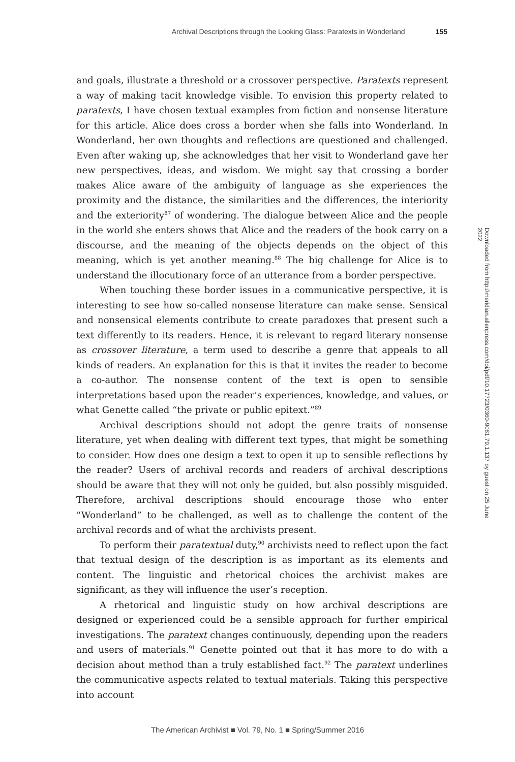Archival Descriptions through the Looking Glass: Paratexts in Wonderland 155
and goals, illustrate a threshold or a crossover perspective. Paratexts represent a way of making tacit knowledge visible. To envision this property related to paratexts, I have chosen textual examples from fiction and nonsense literature for this article. Alice does cross a border when she falls into Wonderland. In Wonderland, her own thoughts and reflections are questioned and challenged. Even after waking up, she acknowledges that her visit to Wonderland gave her new perspectives, ideas, and wisdom. We might say that crossing a border makes Alice aware of the ambiguity of language as she experiences the proximity and the distance, the similarities and the differences, the interiority and the exteriority<sup>87</sup> of wondering. The dialogue between Alice and the people in the world she enters shows that Alice and the readers of the book carry on a discourse, and the meaning of the objects depends on the object of this meaning, which is yet another meaning.<sup>88</sup> The big challenge for Alice is to understand the illocutionary force of an utterance from a border perspective.
When touching these border issues in a communicative perspective, it is interesting to see how so-called nonsense literature can make sense. Sensical and nonsensical elements contribute to create paradoxes that present such a text differently to its readers. Hence, it is relevant to regard literary nonsense as crossover literature, a term used to describe a genre that appeals to all kinds of readers. An explanation for this is that it invites the reader to become a co-author. The nonsense content of the text is open to sensible interpretations based upon the reader’s experiences, knowledge, and values, or what Genette called “the private or public epitext.”<sup>89</sup>
Archival descriptions should not adopt the genre traits of nonsense literature, yet when dealing with different text types, that might be something to consider. How does one design a text to open it up to sensible reflections by the reader? Users of archival records and readers of archival descriptions should be aware that they will not only be guided, but also possibly misguided. Therefore, archival descriptions should encourage those who enter “Wonderland” to be challenged, as well as to challenge the content of the archival records and of what the archivists present.
To perform their paratextual duty,<sup>90</sup> archivists need to reflect upon the fact that textual design of the description is as important as its elements and content. The linguistic and rhetorical choices the archivist makes are significant, as they will influence the user’s reception.
A rhetorical and linguistic study on how archival descriptions are designed or experienced could be a sensible approach for further empirical investigations. The paratext changes continuously, depending upon the readers and users of materials.<sup>91</sup> Genette pointed out that it has more to do with a decision about method than a truly established fact.<sup>92</sup> The paratext underlines the communicative aspects related to textual materials. Taking this perspective into account
Downloaded from http://meridian.allenpress.com/doi/pdf/10.17723/0360-9081.79.1.137 by guest on 25 June 2022
The American Archivist ■ Vol. 79, No. 1 ■ Spring/Summer 2016